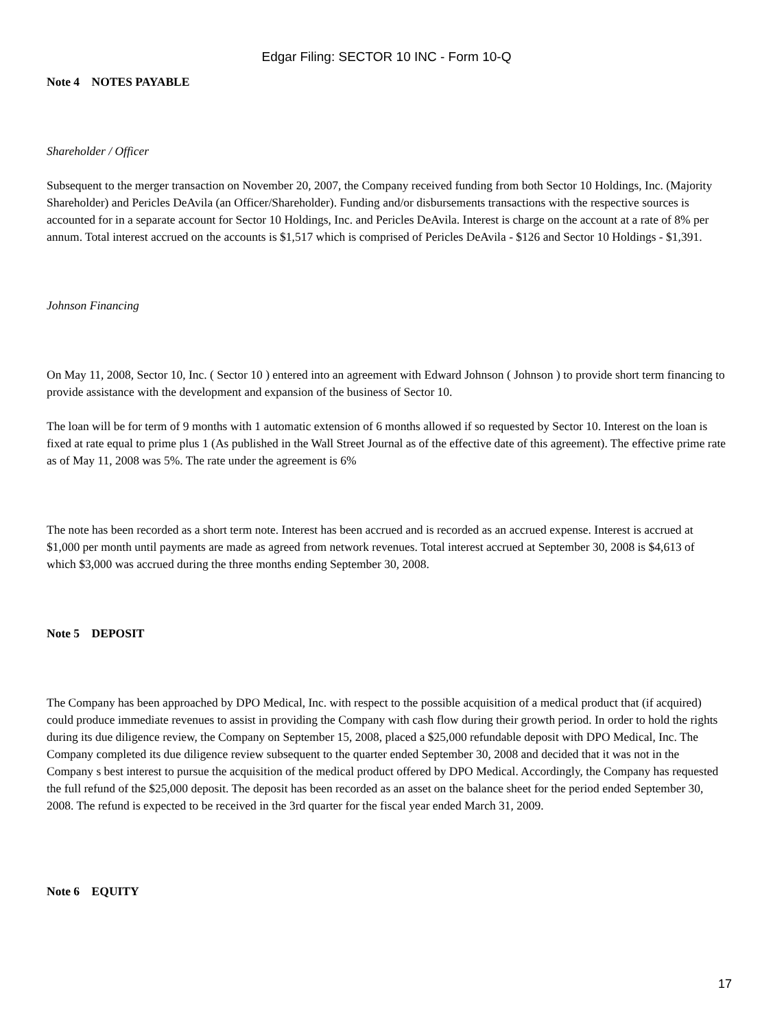Edgar Filing: SECTOR 10 INC - Form 10-Q
Note 4 NOTES PAYABLE
Shareholder / Officer
Subsequent to the merger transaction on November 20, 2007, the Company received funding from both Sector 10 Holdings, Inc. (Majority Shareholder) and Pericles DeAvila (an Officer/Shareholder). Funding and/or disbursements transactions with the respective sources is accounted for in a separate account for Sector 10 Holdings, Inc. and Pericles DeAvila. Interest is charge on the account at a rate of 8% per annum. Total interest accrued on the accounts is $1,517 which is comprised of Pericles DeAvila - $126 and Sector 10 Holdings - $1,391.
Johnson Financing
On May 11, 2008, Sector 10, Inc. ( Sector 10 ) entered into an agreement with Edward Johnson ( Johnson ) to provide short term financing to provide assistance with the development and expansion of the business of Sector 10.
The loan will be for term of 9 months with 1 automatic extension of 6 months allowed if so requested by Sector 10. Interest on the loan is fixed at rate equal to prime plus 1 (As published in the Wall Street Journal as of the effective date of this agreement). The effective prime rate as of May 11, 2008 was 5%. The rate under the agreement is 6%
The note has been recorded as a short term note. Interest has been accrued and is recorded as an accrued expense. Interest is accrued at $1,000 per month until payments are made as agreed from network revenues. Total interest accrued at September 30, 2008 is $4,613 of which $3,000 was accrued during the three months ending September 30, 2008.
Note 5 DEPOSIT
The Company has been approached by DPO Medical, Inc. with respect to the possible acquisition of a medical product that (if acquired) could produce immediate revenues to assist in providing the Company with cash flow during their growth period. In order to hold the rights during its due diligence review, the Company on September 15, 2008, placed a $25,000 refundable deposit with DPO Medical, Inc. The Company completed its due diligence review subsequent to the quarter ended September 30, 2008 and decided that it was not in the Company s best interest to pursue the acquisition of the medical product offered by DPO Medical. Accordingly, the Company has requested the full refund of the $25,000 deposit. The deposit has been recorded as an asset on the balance sheet for the period ended September 30, 2008. The refund is expected to be received in the 3rd quarter for the fiscal year ended March 31, 2009.
Note 6 EQUITY
17